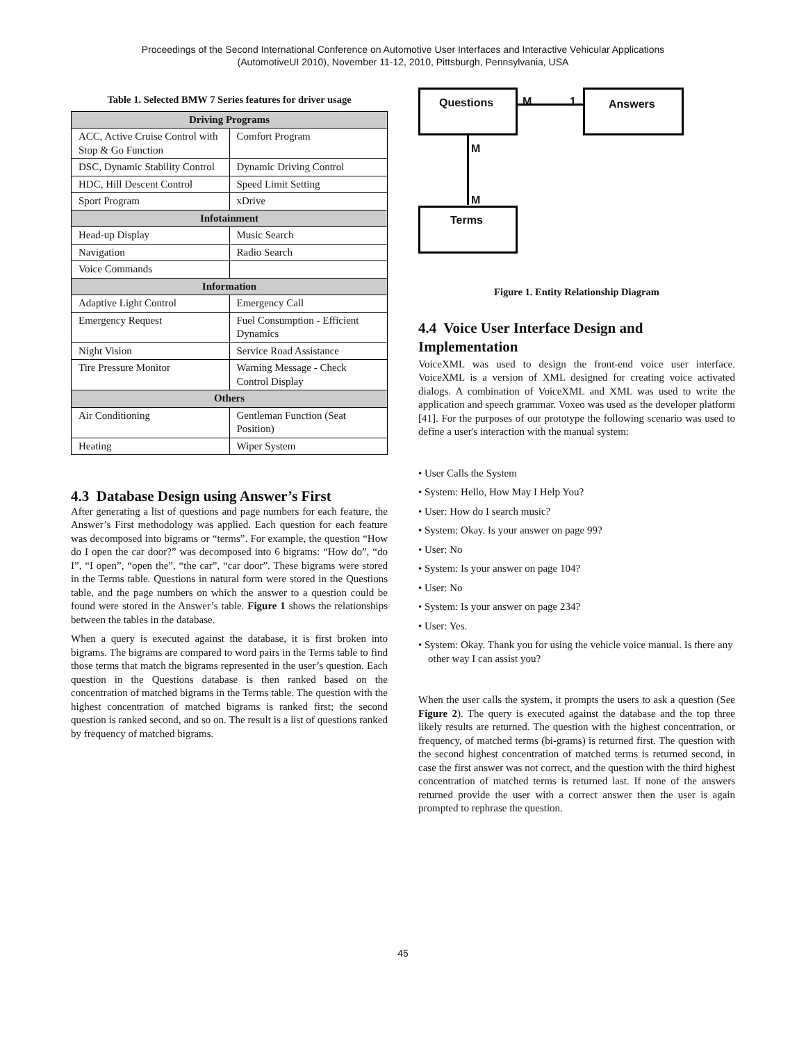Proceedings of the Second International Conference on Automotive User Interfaces and Interactive Vehicular Applications
(AutomotiveUI 2010), November 11-12, 2010, Pittsburgh, Pennsylvania, USA
Table 1. Selected BMW 7 Series features for driver usage
| Driving Programs | |
| --- | --- |
| ACC, Active Cruise Control with Stop & Go Function | Comfort Program |
| DSC, Dynamic Stability Control | Dynamic Driving Control |
| HDC, Hill Descent Control | Speed Limit Setting |
| Sport Program | xDrive |
| Infotainment | |
| Head-up Display | Music Search |
| Navigation | Radio Search |
| Voice Commands | |
| Information | |
| Adaptive Light Control | Emergency Call |
| Emergency Request | Fuel Consumption - Efficient Dynamics |
| Night Vision | Service Road Assistance |
| Tire Pressure Monitor | Warning Message - Check Control Display |
| Others | |
| Air Conditioning | Gentleman Function (Seat Position) |
| Heating | Wiper System |
4.3 Database Design using Answer’s First
After generating a list of questions and page numbers for each feature, the Answer’s First methodology was applied. Each question for each feature was decomposed into bigrams or “terms”. For example, the question “How do I open the car door?” was decomposed into 6 bigrams: “How do”, “do I”, “I open”, “open the”, “the car”, “car door”. These bigrams were stored in the Terms table. Questions in natural form were stored in the Questions table, and the page numbers on which the answer to a question could be found were stored in the Answer’s table. Figure 1 shows the relationships between the tables in the database.
When a query is executed against the database, it is first broken into bigrams. The bigrams are compared to word pairs in the Terms table to find those terms that match the bigrams represented in the user’s question. Each question in the Questions database is then ranked based on the concentration of matched bigrams in the Terms table. The question with the highest concentration of matched bigrams is ranked first; the second question is ranked second, and so on. The result is a list of questions ranked by frequency of matched bigrams.
Questions M 1 Answers
M
M
Terms
Figure 1. Entity Relationship Diagram
4.4 Voice User Interface Design and Implementation
VoiceXML was used to design the front-end voice user interface. VoiceXML is a version of XML designed for creating voice activated dialogs. A combination of VoiceXML and XML was used to write the application and speech grammar. Voxeo was used as the developer platform [41]. For the purposes of our prototype the following scenario was used to define a user's interaction with the manual system:
• User Calls the System
• System: Hello, How May I Help You?
• User: How do I search music?
• System: Okay. Is your answer on page 99?
• User: No
• System: Is your answer on page 104?
• User: No
• System: Is your answer on page 234?
• User: Yes.
• System: Okay. Thank you for using the vehicle voice manual. Is there any other way I can assist you?
When the user calls the system, it prompts the users to ask a question (See Figure 2). The query is executed against the database and the top three likely results are returned. The question with the highest concentration, or frequency, of matched terms (bi-grams) is returned first. The question with the second highest concentration of matched terms is returned second, in case the first answer was not correct, and the question with the third highest concentration of matched terms is returned last. If none of the answers returned provide the user with a correct answer then the user is again prompted to rephrase the question.
45